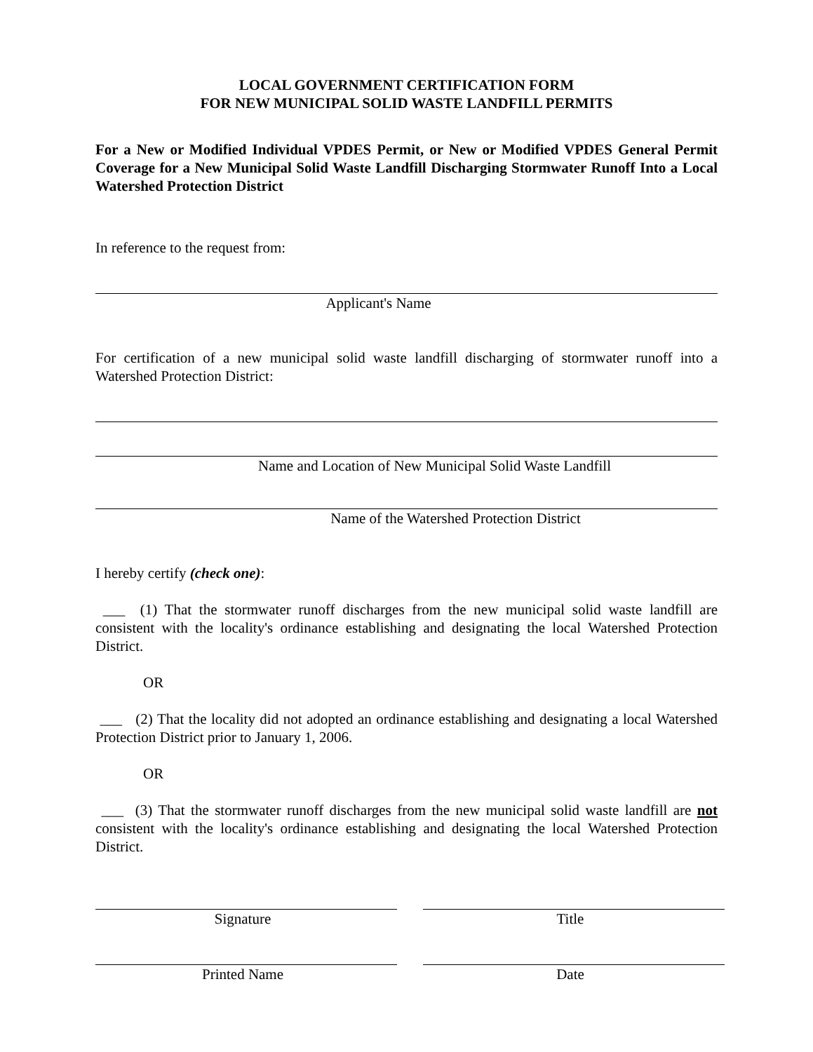LOCAL GOVERNMENT CERTIFICATION FORM
FOR NEW MUNICIPAL SOLID WASTE LANDFILL PERMITS
For a New or Modified Individual VPDES Permit, or New or Modified VPDES General Permit Coverage for a New Municipal Solid Waste Landfill Discharging Stormwater Runoff Into a Local Watershed Protection District
In reference to the request from:
Applicant's Name
For certification of a new municipal solid waste landfill discharging of stormwater runoff into a Watershed Protection District:
Name and Location of New Municipal Solid Waste Landfill
Name of the Watershed Protection District
I hereby certify (check one):
___ (1) That the stormwater runoff discharges from the new municipal solid waste landfill are consistent with the locality's ordinance establishing and designating the local Watershed Protection District.
OR
___ (2) That the locality did not adopted an ordinance establishing and designating a local Watershed Protection District prior to January 1, 2006.
OR
___ (3) That the stormwater runoff discharges from the new municipal solid waste landfill are not consistent with the locality's ordinance establishing and designating the local Watershed Protection District.
Signature Title
Printed Name Date